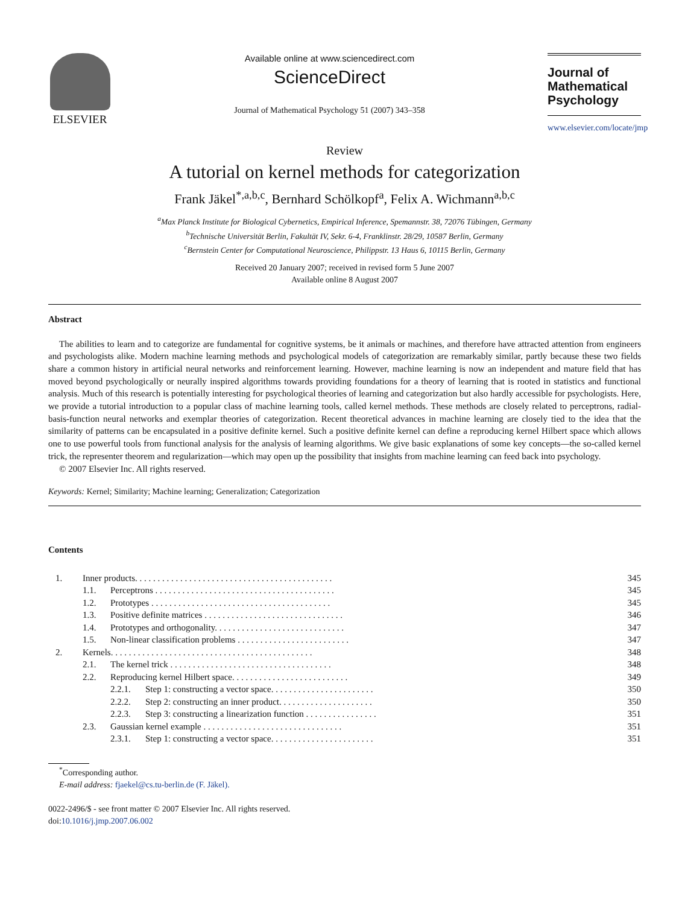ELSEVIER
Available online at www.sciencedirect.com
ScienceDirect
Journal of Mathematical Psychology 51 (2007) 343–358
Journal of Mathematical Psychology
www.elsevier.com/locate/jmp
Review
A tutorial on kernel methods for categorization
Frank Jäkel<sup>*,a,b,c</sup>, Bernhard Schölkopf<sup>a</sup>, Felix A. Wichmann<sup>a,b,c</sup>
<sup>a</sup> Max Planck Institute for Biological Cybernetics, Empirical Inference, Spemannstr. 38, 72076 Tübingen, Germany
<sup>b</sup> Technische Universität Berlin, Fakultät IV, Sekr. 6-4, Franklinstr. 28/29, 10587 Berlin, Germany
<sup>c</sup> Bernstein Center for Computational Neuroscience, Philippstr. 13 Haus 6, 10115 Berlin, Germany
Received 20 January 2007; received in revised form 5 June 2007
Available online 8 August 2007
Abstract
The abilities to learn and to categorize are fundamental for cognitive systems, be it animals or machines, and therefore have attracted attention from engineers and psychologists alike. Modern machine learning methods and psychological models of categorization are remarkably similar, partly because these two fields share a common history in artificial neural networks and reinforcement learning. However, machine learning is now an independent and mature field that has moved beyond psychologically or neurally inspired algorithms towards providing foundations for a theory of learning that is rooted in statistics and functional analysis. Much of this research is potentially interesting for psychological theories of learning and categorization but also hardly accessible for psychologists. Here, we provide a tutorial introduction to a popular class of machine learning tools, called kernel methods. These methods are closely related to perceptrons, radial-basis-function neural networks and exemplar theories of categorization. Recent theoretical advances in machine learning are closely tied to the idea that the similarity of patterns can be encapsulated in a positive definite kernel. Such a positive definite kernel can define a reproducing kernel Hilbert space which allows one to use powerful tools from functional analysis for the analysis of learning algorithms. We give basic explanations of some key concepts—the so-called kernel trick, the representer theorem and regularization—which may open up the possibility that insights from machine learning can feed back into psychology.
© 2007 Elsevier Inc. All rights reserved.
Keywords: Kernel; Similarity; Machine learning; Generalization; Categorization
Contents
| 1. | Inner products. . . . . . . . . . . . . . . . . . . . . . . . . . . . . . . . . . . . . . . . . . . . | | | 345 |
| | 1.1. | Perceptrons . . . . . . . . . . . . . . . . . . . . . . . . . . . . . . . . . . . . . . . . | | 345 |
| | 1.2. | Prototypes . . . . . . . . . . . . . . . . . . . . . . . . . . . . . . . . . . . . . . . . | | 345 |
| | 1.3. | Positive definite matrices . . . . . . . . . . . . . . . . . . . . . . . . . . . . . . . | | 346 |
| | 1.4. | Prototypes and orthogonality. . . . . . . . . . . . . . . . . . . . . . . . . . . . . | | 347 |
| | 1.5. | Non-linear classification problems . . . . . . . . . . . . . . . . . . . . . . . . . | | 347 |
| 2. | Kernels. . . . . . . . . . . . . . . . . . . . . . . . . . . . . . . . . . . . . . . . . . . . . | | | 348 |
| | 2.1. | The kernel trick . . . . . . . . . . . . . . . . . . . . . . . . . . . . . . . . . . . . | | 348 |
| | 2.2. | Reproducing kernel Hilbert space. . . . . . . . . . . . . . . . . . . . . . . . . . | | 349 |
| | | 2.2.1. | Step 1: constructing a vector space. . . . . . . . . . . . . . . . . . . . . . . | 350 |
| | | 2.2.2. | Step 2: constructing an inner product. . . . . . . . . . . . . . . . . . . . . | 350 |
| | | 2.2.3. | Step 3: constructing a linearization function . . . . . . . . . . . . . . . . | 351 |
| | 2.3. | Gaussian kernel example . . . . . . . . . . . . . . . . . . . . . . . . . . . . . . . | | 351 |
| | | 2.3.1. | Step 1: constructing a vector space. . . . . . . . . . . . . . . . . . . . . . . | 351 |
<sup>*</sup> Corresponding author.
E-mail address: fjaekel@cs.tu-berlin.de (F. Jäkel).
0022-2496/$ - see front matter © 2007 Elsevier Inc. All rights reserved.
doi:10.1016/j.jmp.2007.06.002